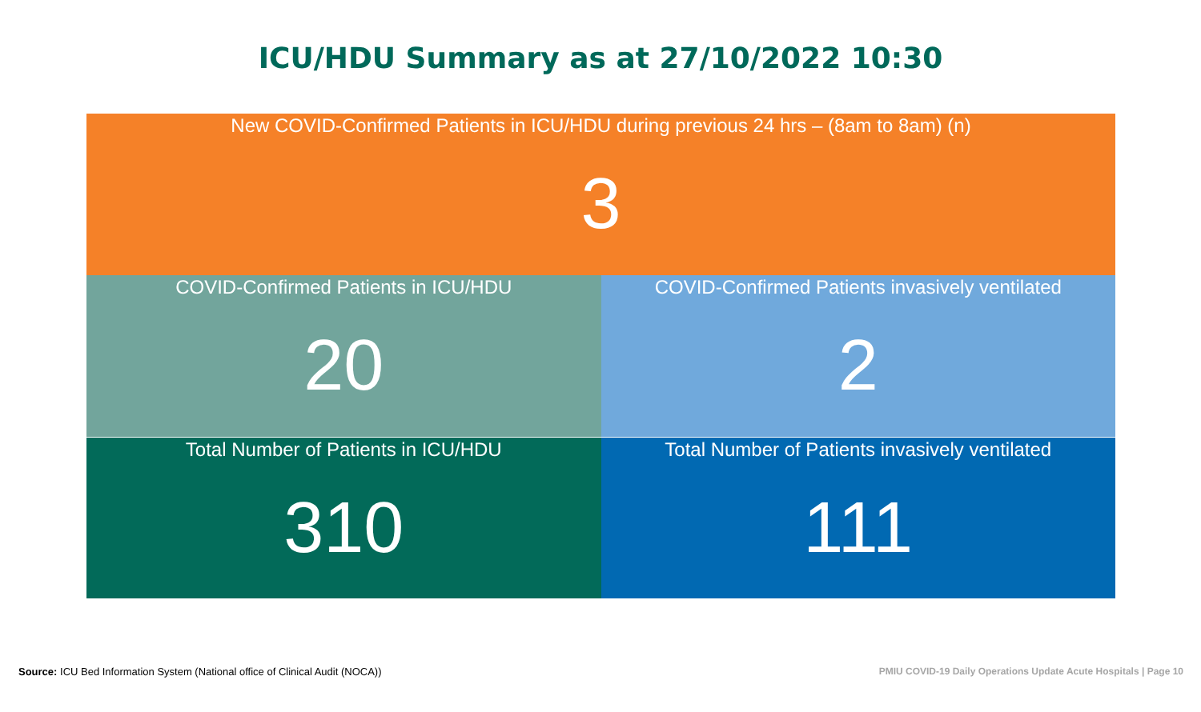ICU/HDU Summary as at 27/10/2022 10:30
New COVID-Confirmed Patients in ICU/HDU during previous 24 hrs – (8am to 8am) (n)
3
COVID-Confirmed Patients in ICU/HDU
20
COVID-Confirmed Patients invasively ventilated
2
Total Number of Patients in ICU/HDU
310
Total Number of Patients invasively ventilated
111
Source: ICU Bed Information System (National office of Clinical Audit (NOCA))
PMIU COVID-19 Daily Operations Update Acute Hospitals | Page 10